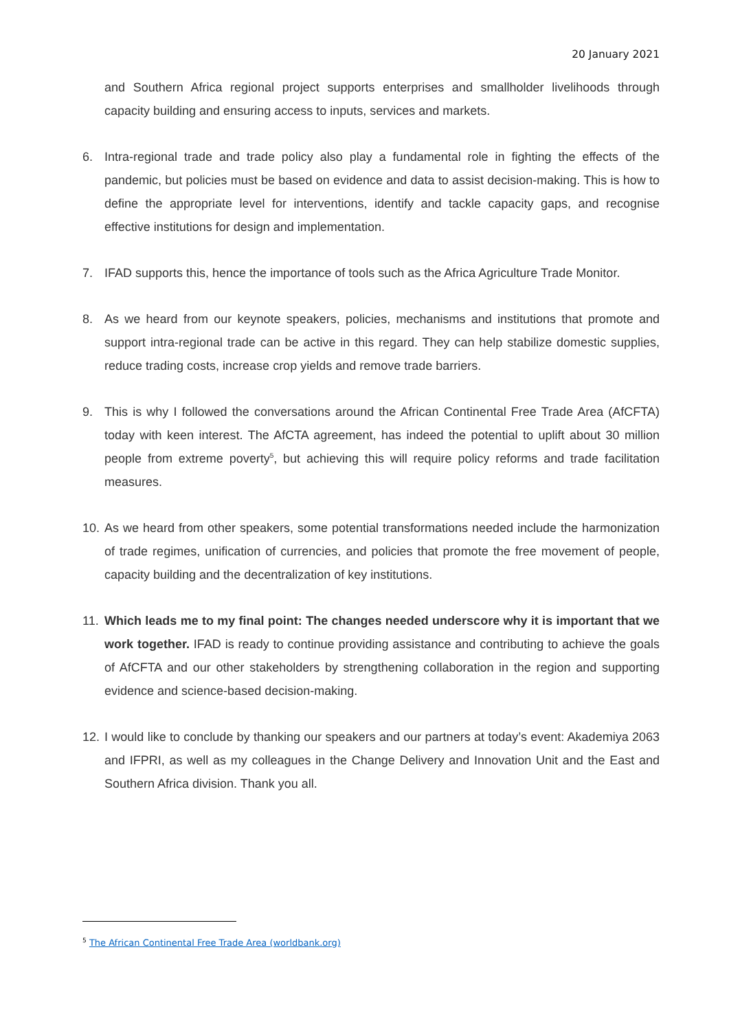20 January 2021
and Southern Africa regional project supports enterprises and smallholder livelihoods through capacity building and ensuring access to inputs, services and markets.
6. Intra-regional trade and trade policy also play a fundamental role in fighting the effects of the pandemic, but policies must be based on evidence and data to assist decision-making. This is how to define the appropriate level for interventions, identify and tackle capacity gaps, and recognise effective institutions for design and implementation.
7. IFAD supports this, hence the importance of tools such as the Africa Agriculture Trade Monitor.
8. As we heard from our keynote speakers, policies, mechanisms and institutions that promote and support intra-regional trade can be active in this regard. They can help stabilize domestic supplies, reduce trading costs, increase crop yields and remove trade barriers.
9. This is why I followed the conversations around the African Continental Free Trade Area (AfCFTA) today with keen interest. The AfCTA agreement, has indeed the potential to uplift about 30 million people from extreme poverty<sup>5</sup>, but achieving this will require policy reforms and trade facilitation measures.
10. As we heard from other speakers, some potential transformations needed include the harmonization of trade regimes, unification of currencies, and policies that promote the free movement of people, capacity building and the decentralization of key institutions.
11. Which leads me to my final point: The changes needed underscore why it is important that we work together. IFAD is ready to continue providing assistance and contributing to achieve the goals of AfCFTA and our other stakeholders by strengthening collaboration in the region and supporting evidence and science-based decision-making.
12. I would like to conclude by thanking our speakers and our partners at today’s event: Akademiya 2063 and IFPRI, as well as my colleagues in the Change Delivery and Innovation Unit and the East and Southern Africa division. Thank you all.
<sup>5</sup> The African Continental Free Trade Area (worldbank.org)